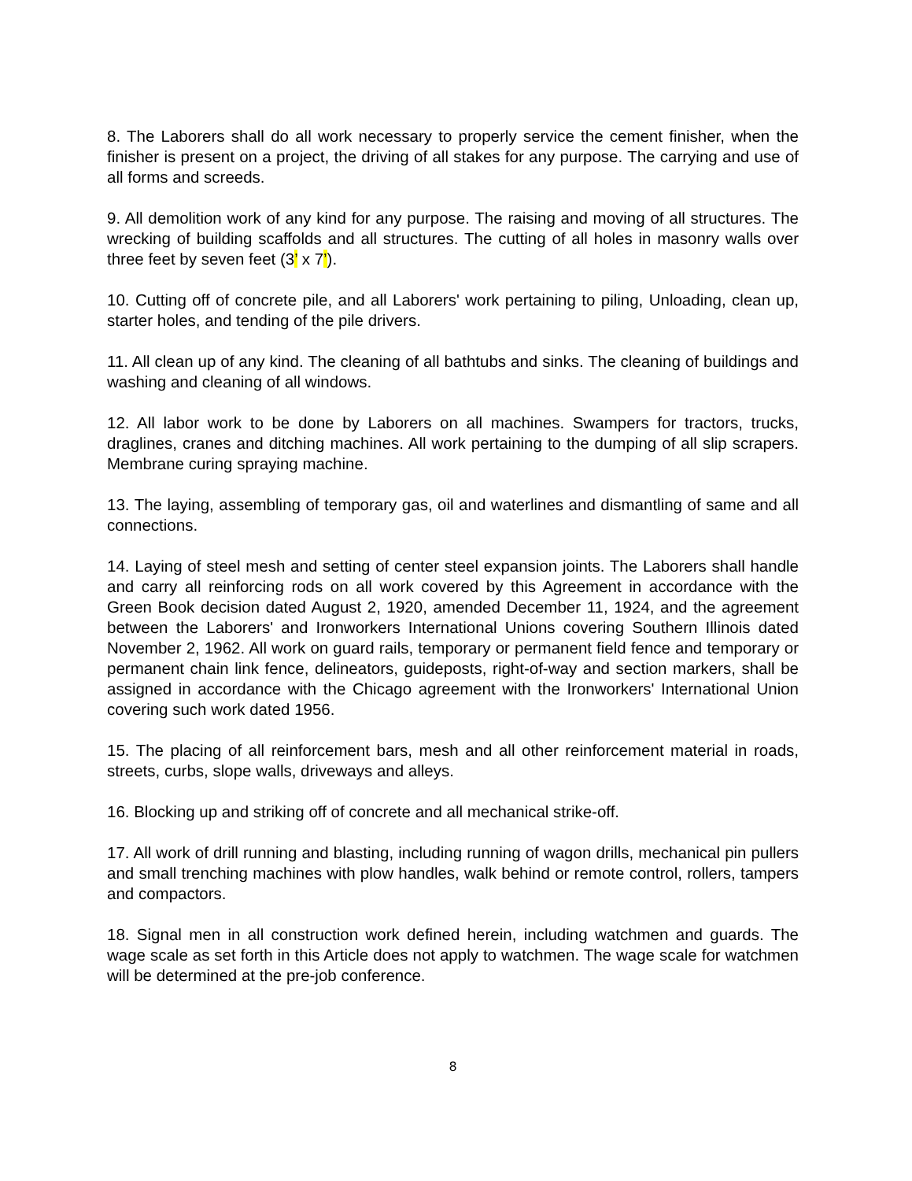8. The Laborers shall do all work necessary to properly service the cement finisher, when the finisher is present on a project, the driving of all stakes for any purpose. The carrying and use of all forms and screeds.
9. All demolition work of any kind for any purpose. The raising and moving of all structures. The wrecking of building scaffolds and all structures. The cutting of all holes in masonry walls over three feet by seven feet (3’ x 7’).
10. Cutting off of concrete pile, and all Laborers' work pertaining to piling, Unloading, clean up, starter holes, and tending of the pile drivers.
11. All clean up of any kind. The cleaning of all bathtubs and sinks. The cleaning of buildings and washing and cleaning of all windows.
12. All labor work to be done by Laborers on all machines. Swampers for tractors, trucks, draglines, cranes and ditching machines. All work pertaining to the dumping of all slip scrapers. Membrane curing spraying machine.
13. The laying, assembling of temporary gas, oil and waterlines and dismantling of same and all connections.
14. Laying of steel mesh and setting of center steel expansion joints. The Laborers shall handle and carry all reinforcing rods on all work covered by this Agreement in accordance with the Green Book decision dated August 2, 1920, amended December 11, 1924, and the agreement between the Laborers' and Ironworkers International Unions covering Southern Illinois dated November 2, 1962. All work on guard rails, temporary or permanent field fence and temporary or permanent chain link fence, delineators, guideposts, right-of-way and section markers, shall be assigned in accordance with the Chicago agreement with the Ironworkers' International Union covering such work dated 1956.
15. The placing of all reinforcement bars, mesh and all other reinforcement material in roads, streets, curbs, slope walls, driveways and alleys.
16. Blocking up and striking off of concrete and all mechanical strike-off.
17. All work of drill running and blasting, including running of wagon drills, mechanical pin pullers and small trenching machines with plow handles, walk behind or remote control, rollers, tampers and compactors.
18. Signal men in all construction work defined herein, including watchmen and guards. The wage scale as set forth in this Article does not apply to watchmen. The wage scale for watchmen will be determined at the pre-job conference.
8